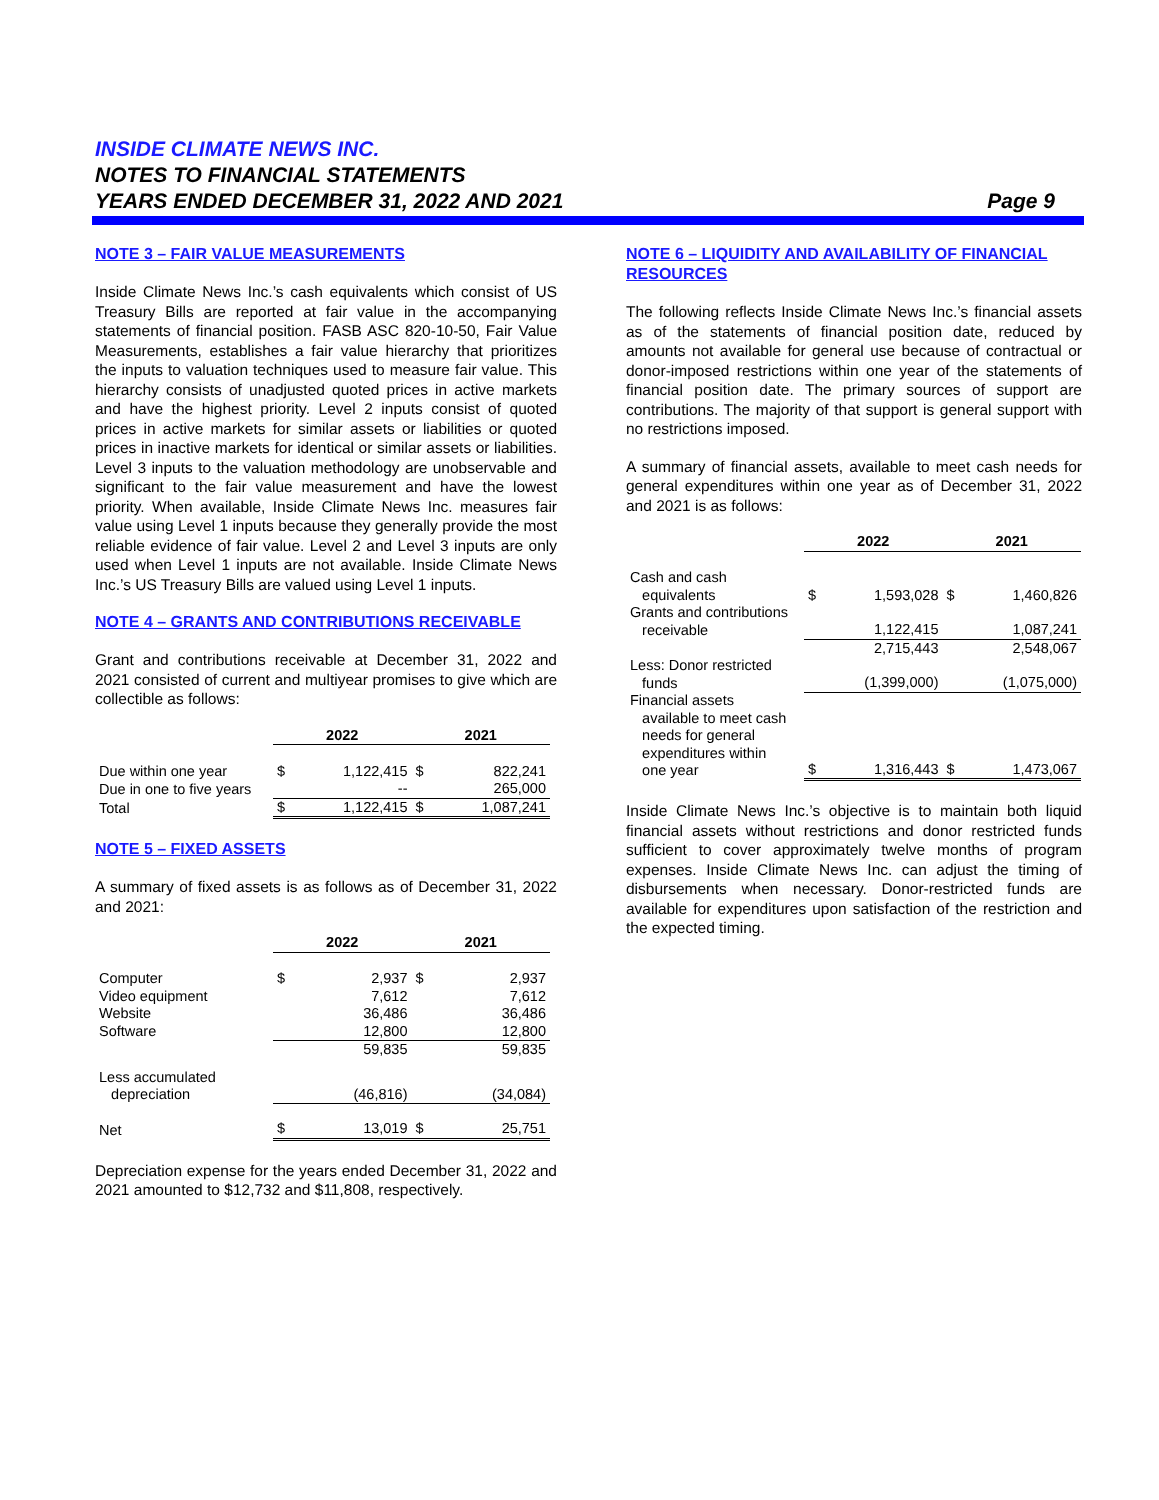INSIDE CLIMATE NEWS INC.
NOTES TO FINANCIAL STATEMENTS
YEARS ENDED DECEMBER 31, 2022 AND 2021 Page 9
NOTE 3 – FAIR VALUE MEASUREMENTS
Inside Climate News Inc.’s cash equivalents which consist of US Treasury Bills are reported at fair value in the accompanying statements of financial position. FASB ASC 820-10-50, Fair Value Measurements, establishes a fair value hierarchy that prioritizes the inputs to valuation techniques used to measure fair value. This hierarchy consists of unadjusted quoted prices in active markets and have the highest priority. Level 2 inputs consist of quoted prices in active markets for similar assets or liabilities or quoted prices in inactive markets for identical or similar assets or liabilities. Level 3 inputs to the valuation methodology are unobservable and significant to the fair value measurement and have the lowest priority. When available, Inside Climate News Inc. measures fair value using Level 1 inputs because they generally provide the most reliable evidence of fair value. Level 2 and Level 3 inputs are only used when Level 1 inputs are not available. Inside Climate News Inc.’s US Treasury Bills are valued using Level 1 inputs.
NOTE 4 – GRANTS AND CONTRIBUTIONS RECEIVABLE
Grant and contributions receivable at December 31, 2022 and 2021 consisted of current and multiyear promises to give which are collectible as follows:
| | 2022 | | 2021 | |
| Due within one year | $ | 1,122,415 | $ | 822,241 |
| Due in one to five years | | -- | | 265,000 |
| Total | $ | 1,122,415 | $ | 1,087,241 |
NOTE 5 – FIXED ASSETS
A summary of fixed assets is as follows as of December 31, 2022 and 2021:
| | 2022 | | 2021 | |
| Computer | $ | 2,937 | $ | 2,937 |
| Video equipment | | 7,612 | | 7,612 |
| Website | | 36,486 | | 36,486 |
| Software | | 12,800 | | 12,800 |
| | | 59,835 | | 59,835 |
| Less accumulated depreciation | | (46,816) | | (34,084) |
| Net | $ | 13,019 | $ | 25,751 |
Depreciation expense for the years ended December 31, 2022 and 2021 amounted to $12,732 and $11,808, respectively.
NOTE 6 – LIQUIDITY AND AVAILABILITY OF FINANCIAL RESOURCES
The following reflects Inside Climate News Inc.’s financial assets as of the statements of financial position date, reduced by amounts not available for general use because of contractual or donor-imposed restrictions within one year of the statements of financial position date. The primary sources of support are contributions. The majority of that support is general support with no restrictions imposed.
A summary of financial assets, available to meet cash needs for general expenditures within one year as of December 31, 2022 and 2021 is as follows:
| | 2022 | | 2021 | |
| Cash and cash equivalents | $ | 1,593,028 | $ | 1,460,826 |
| Grants and contributions receivable | | 1,122,415 | | 1,087,241 |
| | | 2,715,443 | | 2,548,067 |
| Less: Donor restricted funds | | (1,399,000) | | (1,075,000) |
| Financial assets available to meet cash needs for general expenditures within one year | $ | 1,316,443 | $ | 1,473,067 |
Inside Climate News Inc.’s objective is to maintain both liquid financial assets without restrictions and donor restricted funds sufficient to cover approximately twelve months of program expenses. Inside Climate News Inc. can adjust the timing of disbursements when necessary. Donor-restricted funds are available for expenditures upon satisfaction of the restriction and the expected timing.